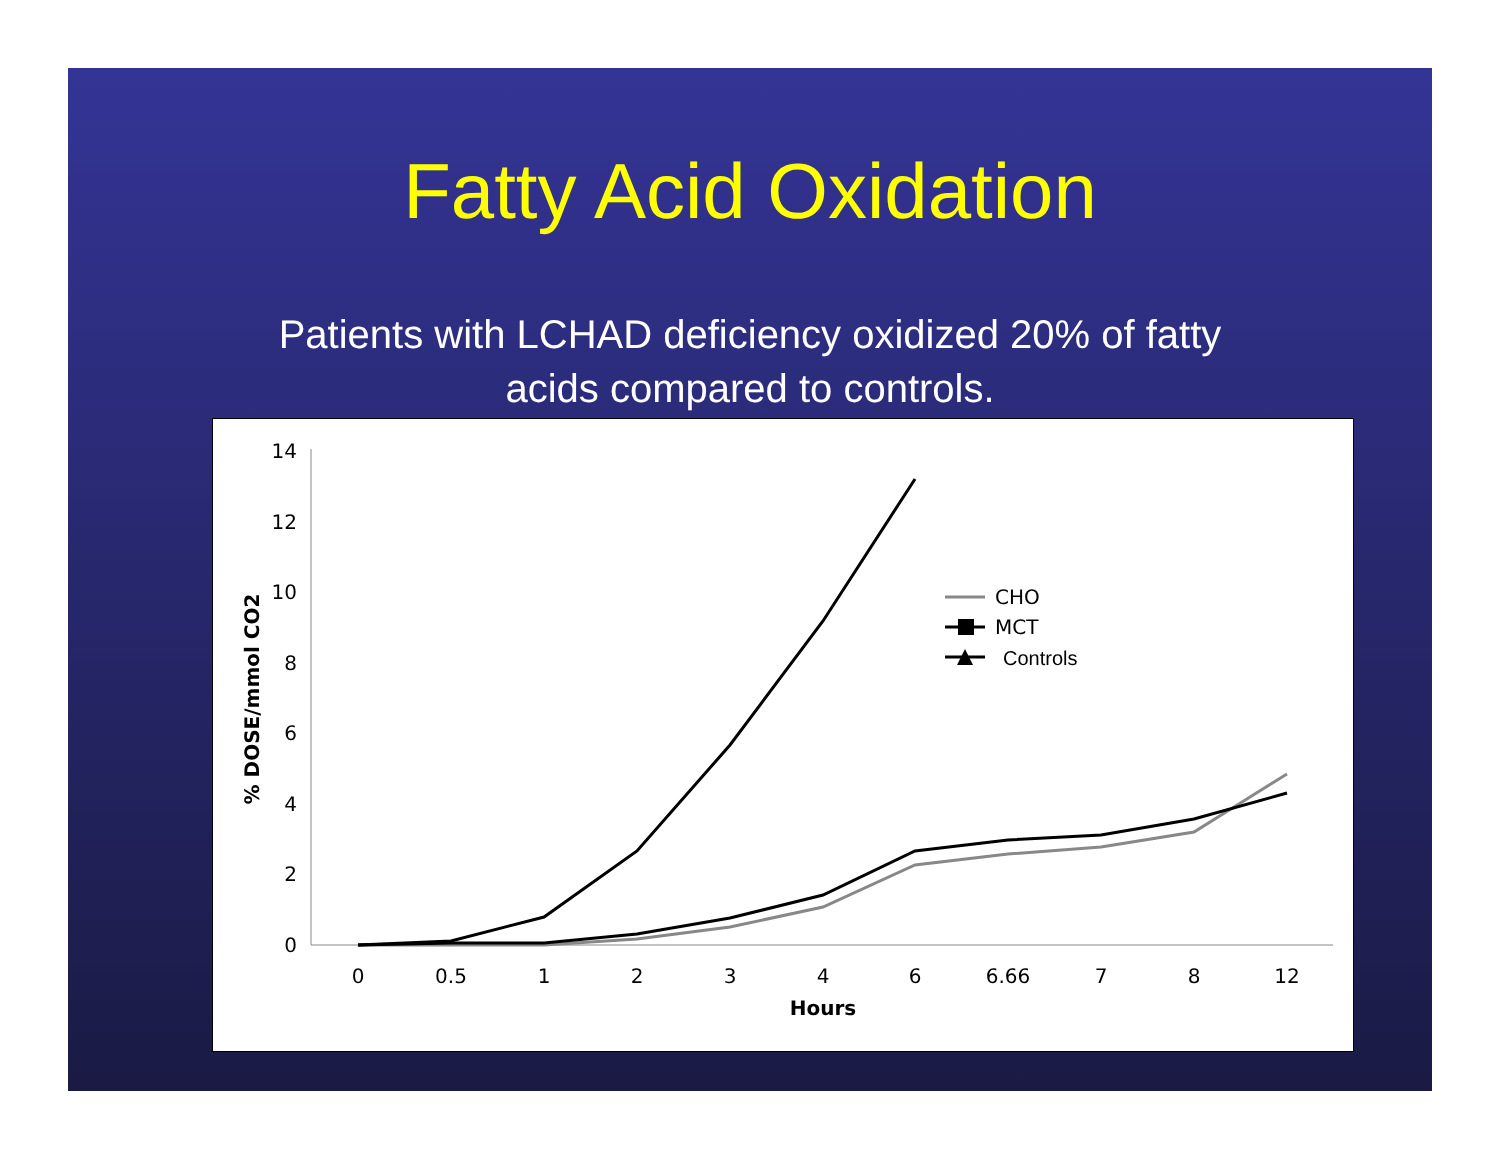Fatty Acid Oxidation
Patients with LCHAD deficiency oxidized 20% of fatty
acids compared to controls.
0
2
4
6
8
10
12
14
0
0.5
1
2
3
4
6
6.66
7
8
12
Hours
% DOSE/mmol CO2
CHO
MCT
Controls